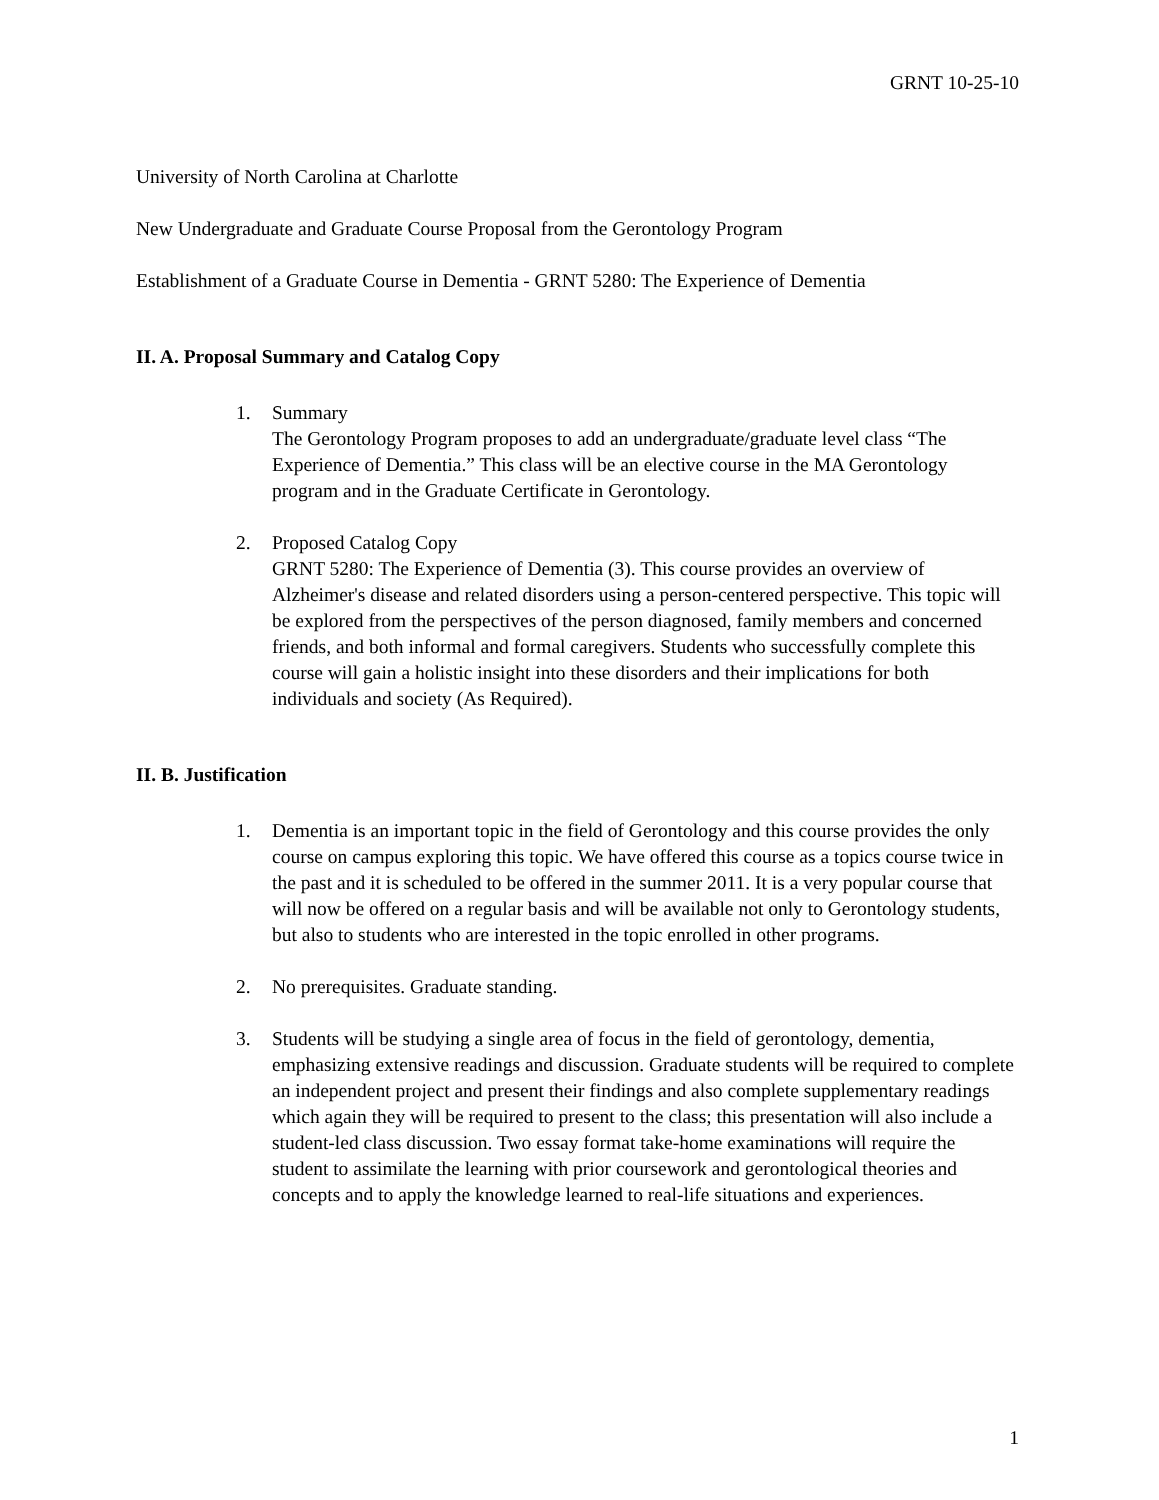GRNT 10-25-10
University of North Carolina at Charlotte
New Undergraduate and Graduate Course Proposal from the Gerontology Program
Establishment of a Graduate Course in Dementia - GRNT 5280: The Experience of Dementia
II. A. Proposal Summary and Catalog Copy
1. Summary
The Gerontology Program proposes to add an undergraduate/graduate level class “The Experience of Dementia.” This class will be an elective course in the MA Gerontology program and in the Graduate Certificate in Gerontology.
2. Proposed Catalog Copy
GRNT 5280: The Experience of Dementia (3). This course provides an overview of Alzheimer's disease and related disorders using a person-centered perspective. This topic will be explored from the perspectives of the person diagnosed, family members and concerned friends, and both informal and formal caregivers. Students who successfully complete this course will gain a holistic insight into these disorders and their implications for both individuals and society (As Required).
II. B. Justification
1. Dementia is an important topic in the field of Gerontology and this course provides the only course on campus exploring this topic. We have offered this course as a topics course twice in the past and it is scheduled to be offered in the summer 2011. It is a very popular course that will now be offered on a regular basis and will be available not only to Gerontology students, but also to students who are interested in the topic enrolled in other programs.
2. No prerequisites. Graduate standing.
3. Students will be studying a single area of focus in the field of gerontology, dementia, emphasizing extensive readings and discussion. Graduate students will be required to complete an independent project and present their findings and also complete supplementary readings which again they will be required to present to the class; this presentation will also include a student-led class discussion. Two essay format take-home examinations will require the student to assimilate the learning with prior coursework and gerontological theories and concepts and to apply the knowledge learned to real-life situations and experiences.
1